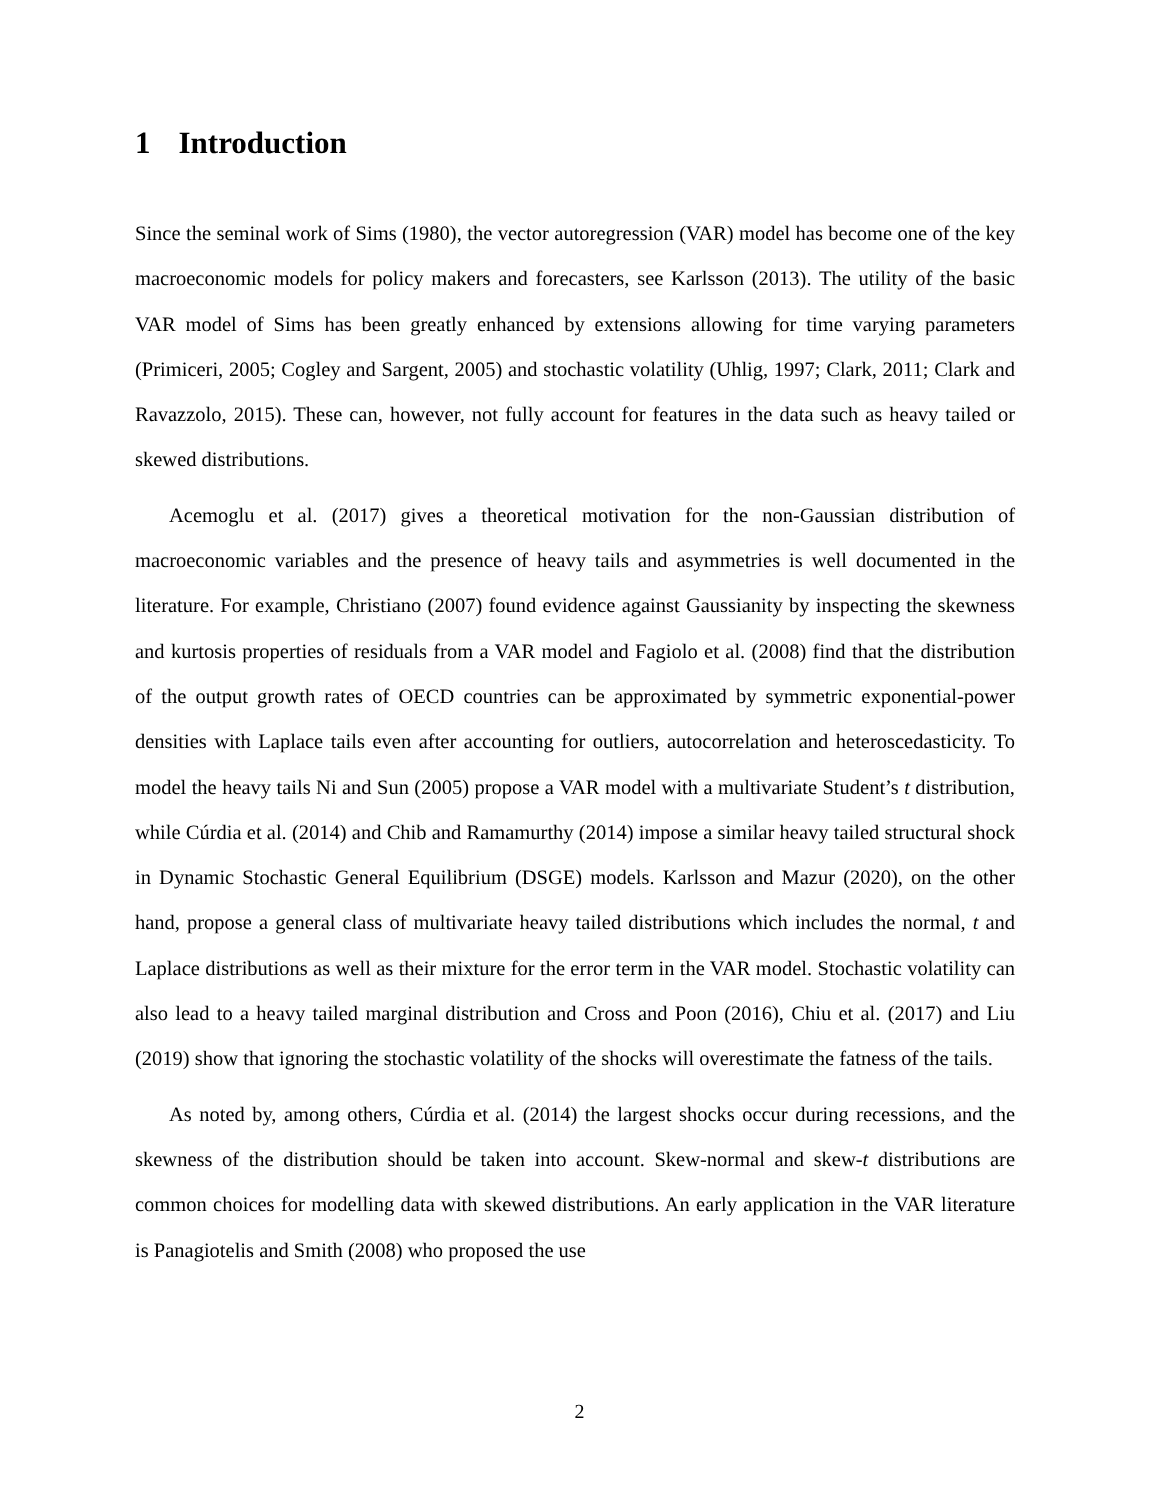1 Introduction
Since the seminal work of Sims (1980), the vector autoregression (VAR) model has become one of the key macroeconomic models for policy makers and forecasters, see Karlsson (2013). The utility of the basic VAR model of Sims has been greatly enhanced by extensions allowing for time varying parameters (Primiceri, 2005; Cogley and Sargent, 2005) and stochastic volatility (Uhlig, 1997; Clark, 2011; Clark and Ravazzolo, 2015). These can, however, not fully account for features in the data such as heavy tailed or skewed distributions.
Acemoglu et al. (2017) gives a theoretical motivation for the non-Gaussian distribution of macroeconomic variables and the presence of heavy tails and asymmetries is well documented in the literature. For example, Christiano (2007) found evidence against Gaussianity by inspecting the skewness and kurtosis properties of residuals from a VAR model and Fagiolo et al. (2008) find that the distribution of the output growth rates of OECD countries can be approximated by symmetric exponential-power densities with Laplace tails even after accounting for outliers, autocorrelation and heteroscedasticity. To model the heavy tails Ni and Sun (2005) propose a VAR model with a multivariate Student’s t distribution, while Cúrdia et al. (2014) and Chib and Ramamurthy (2014) impose a similar heavy tailed structural shock in Dynamic Stochastic General Equilibrium (DSGE) models. Karlsson and Mazur (2020), on the other hand, propose a general class of multivariate heavy tailed distributions which includes the normal, t and Laplace distributions as well as their mixture for the error term in the VAR model. Stochastic volatility can also lead to a heavy tailed marginal distribution and Cross and Poon (2016), Chiu et al. (2017) and Liu (2019) show that ignoring the stochastic volatility of the shocks will overestimate the fatness of the tails.
As noted by, among others, Cúrdia et al. (2014) the largest shocks occur during recessions, and the skewness of the distribution should be taken into account. Skew-normal and skew-t distributions are common choices for modelling data with skewed distributions. An early application in the VAR literature is Panagiotelis and Smith (2008) who proposed the use
2